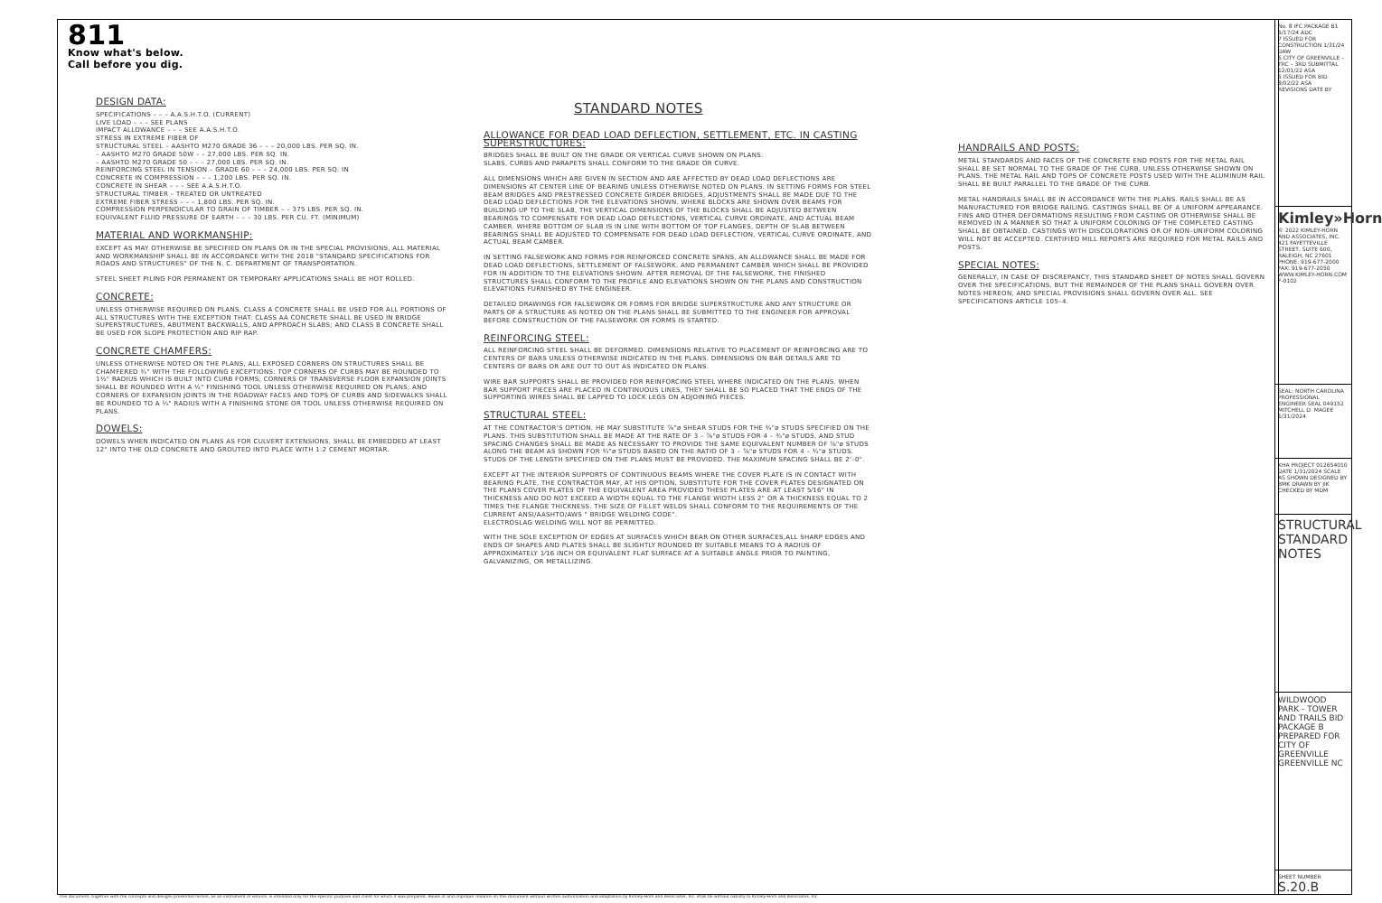811
Know what's below.
Call before you dig.
DESIGN DATA:
SPECIFICATIONS – – – A.A.S.H.T.O. (CURRENT)
LIVE LOAD – – – SEE PLANS
IMPACT ALLOWANCE – – – SEE A.A.S.H.T.O.
STRESS IN EXTREME FIBER OF
STRUCTURAL STEEL – AASHTO M270 GRADE 36 – – – 20,000 LBS. PER SQ. IN.
– AASHTO M270 GRADE 50W – – 27,000 LBS. PER SQ. IN.
– AASHTO M270 GRADE 50 – – – 27,000 LBS. PER SQ. IN.
REINFORCING STEEL IN TENSION – GRADE 60 – – – 24,000 LBS. PER SQ. IN
CONCRETE IN COMPRESSION – – – 1,200 LBS. PER SQ. IN.
CONCRETE IN SHEAR – – – SEE A.A.S.H.T.O.
STRUCTURAL TIMBER – TREATED OR UNTREATED
EXTREME FIBER STRESS – – – 1,800 LBS. PER SQ. IN.
COMPRESSION PERPENDICULAR TO GRAIN OF TIMBER – – 375 LBS. PER SQ. IN.
EQUIVALENT FLUID PRESSURE OF EARTH – – – 30 LBS. PER CU. FT. (MINIMUM)
MATERIAL AND WORKMANSHIP:
EXCEPT AS MAY OTHERWISE BE SPECIFIED ON PLANS OR IN THE SPECIAL PROVISIONS, ALL MATERIAL AND WORKMANSHIP SHALL BE IN ACCORDANCE WITH THE 2018 "STANDARD SPECIFICATIONS FOR ROADS AND STRUCTURES" OF THE N. C. DEPARTMENT OF TRANSPORTATION.
STEEL SHEET PILING FOR PERMANENT OR TEMPORARY APPLICATIONS SHALL BE HOT ROLLED.
CONCRETE:
UNLESS OTHERWISE REQUIRED ON PLANS, CLASS A CONCRETE SHALL BE USED FOR ALL PORTIONS OF ALL STRUCTURES WITH THE EXCEPTION THAT: CLASS AA CONCRETE SHALL BE USED IN BRIDGE SUPERSTRUCTURES, ABUTMENT BACKWALLS, AND APPROACH SLABS; AND CLASS B CONCRETE SHALL BE USED FOR SLOPE PROTECTION AND RIP RAP.
CONCRETE CHAMFERS:
UNLESS OTHERWISE NOTED ON THE PLANS, ALL EXPOSED CORNERS ON STRUCTURES SHALL BE CHAMFERED ¾" WITH THE FOLLOWING EXCEPTIONS: TOP CORNERS OF CURBS MAY BE ROUNDED TO 1½" RADIUS WHICH IS BUILT INTO CURB FORMS; CORNERS OF TRANSVERSE FLOOR EXPANSION JOINTS SHALL BE ROUNDED WITH A ¼" FINISHING TOOL UNLESS OTHERWISE REQUIRED ON PLANS; AND CORNERS OF EXPANSION JOINTS IN THE ROADWAY FACES AND TOPS OF CURBS AND SIDEWALKS SHALL BE ROUNDED TO A ¼" RADIUS WITH A FINISHING STONE OR TOOL UNLESS OTHERWISE REQUIRED ON PLANS.
DOWELS:
DOWELS WHEN INDICATED ON PLANS AS FOR CULVERT EXTENSIONS, SHALL BE EMBEDDED AT LEAST 12" INTO THE OLD CONCRETE AND GROUTED INTO PLACE WITH 1:2 CEMENT MORTAR.
STANDARD NOTES
ALLOWANCE FOR DEAD LOAD DEFLECTION, SETTLEMENT, ETC. IN CASTING SUPERSTRUCTURES:
BRIDGES SHALL BE BUILT ON THE GRADE OR VERTICAL CURVE SHOWN ON PLANS.
SLABS, CURBS AND PARAPETS SHALL CONFORM TO THE GRADE OR CURVE.
ALL DIMENSIONS WHICH ARE GIVEN IN SECTION AND ARE AFFECTED BY DEAD LOAD DEFLECTIONS ARE DIMENSIONS AT CENTER LINE OF BEARING UNLESS OTHERWISE NOTED ON PLANS. IN SETTING FORMS FOR STEEL BEAM BRIDGES AND PRESTRESSED CONCRETE GIRDER BRIDGES, ADJUSTMENTS SHALL BE MADE DUE TO THE DEAD LOAD DEFLECTIONS FOR THE ELEVATIONS SHOWN. WHERE BLOCKS ARE SHOWN OVER BEAMS FOR BUILDING UP TO THE SLAB, THE VERTICAL DIMENSIONS OF THE BLOCKS SHALL BE ADJUSTED BETWEEN BEARINGS TO COMPENSATE FOR DEAD LOAD DEFLECTIONS, VERTICAL CURVE ORDINATE, AND ACTUAL BEAM CAMBER. WHERE BOTTOM OF SLAB IS IN LINE WITH BOTTOM OF TOP FLANGES, DEPTH OF SLAB BETWEEN BEARINGS SHALL BE ADJUSTED TO COMPENSATE FOR DEAD LOAD DEFLECTION, VERTICAL CURVE ORDINATE, AND ACTUAL BEAM CAMBER.
IN SETTING FALSEWORK AND FORMS FOR REINFORCED CONCRETE SPANS, AN ALLOWANCE SHALL BE MADE FOR DEAD LOAD DEFLECTIONS, SETTLEMENT OF FALSEWORK, AND PERMANENT CAMBER WHICH SHALL BE PROVIDED FOR IN ADDITION TO THE ELEVATIONS SHOWN. AFTER REMOVAL OF THE FALSEWORK, THE FINISHED STRUCTURES SHALL CONFORM TO THE PROFILE AND ELEVATIONS SHOWN ON THE PLANS AND CONSTRUCTION ELEVATIONS FURNISHED BY THE ENGINEER.
DETAILED DRAWINGS FOR FALSEWORK OR FORMS FOR BRIDGE SUPERSTRUCTURE AND ANY STRUCTURE OR PARTS OF A STRUCTURE AS NOTED ON THE PLANS SHALL BE SUBMITTED TO THE ENGINEER FOR APPROVAL BEFORE CONSTRUCTION OF THE FALSEWORK OR FORMS IS STARTED.
REINFORCING STEEL:
ALL REINFORCING STEEL SHALL BE DEFORMED. DIMENSIONS RELATIVE TO PLACEMENT OF REINFORCING ARE TO CENTERS OF BARS UNLESS OTHERWISE INDICATED IN THE PLANS. DIMENSIONS ON BAR DETAILS ARE TO CENTERS OF BARS OR ARE OUT TO OUT AS INDICATED ON PLANS.
WIRE BAR SUPPORTS SHALL BE PROVIDED FOR REINFORCING STEEL WHERE INDICATED ON THE PLANS. WHEN BAR SUPPORT PIECES ARE PLACED IN CONTINUOUS LINES, THEY SHALL BE SO PLACED THAT THE ENDS OF THE SUPPORTING WIRES SHALL BE LAPPED TO LOCK LEGS ON ADJOINING PIECES.
STRUCTURAL STEEL:
AT THE CONTRACTOR'S OPTION, HE MAY SUBSTITUTE ⅞"ø SHEAR STUDS FOR THE ¾"ø STUDS SPECIFIED ON THE PLANS. THIS SUBSTITUTION SHALL BE MADE AT THE RATE OF 3 – ⅞"ø STUDS FOR 4 – ¾"ø STUDS, AND STUD SPACING CHANGES SHALL BE MADE AS NECESSARY TO PROVIDE THE SAME EQUIVALENT NUMBER OF ⅞"ø STUDS ALONG THE BEAM AS SHOWN FOR ¾"ø STUDS BASED ON THE RATIO OF 3 – ⅞"ø STUDS FOR 4 – ¾"ø STUDS. STUDS OF THE LENGTH SPECIFIED ON THE PLANS MUST BE PROVIDED. THE MAXIMUM SPACING SHALL BE 2'–0".
EXCEPT AT THE INTERIOR SUPPORTS OF CONTINUOUS BEAMS WHERE THE COVER PLATE IS IN CONTACT WITH BEARING PLATE, THE CONTRACTOR MAY, AT HIS OPTION, SUBSTITUTE FOR THE COVER PLATES DESIGNATED ON THE PLANS COVER PLATES OF THE EQUIVALENT AREA PROVIDED THESE PLATES ARE AT LEAST 5⁄16" IN THICKNESS AND DO NOT EXCEED A WIDTH EQUAL TO THE FLANGE WIDTH LESS 2" OR A THICKNESS EQUAL TO 2 TIMES THE FLANGE THICKNESS. THE SIZE OF FILLET WELDS SHALL CONFORM TO THE REQUIREMENTS OF THE CURRENT ANSI/AASHTO/AWS " BRIDGE WELDING CODE".
ELECTROSLAG WELDING WILL NOT BE PERMITTED.
WITH THE SOLE EXCEPTION OF EDGES AT SURFACES WHICH BEAR ON OTHER SURFACES,ALL SHARP EDGES AND ENDS OF SHAPES AND PLATES SHALL BE SLIGHTLY ROUNDED BY SUITABLE MEANS TO A RADIUS OF APPROXIMATELY 1⁄16 INCH OR EQUIVALENT FLAT SURFACE AT A SUITABLE ANGLE PRIOR TO PAINTING, GALVANIZING, OR METALLIZING.
HANDRAILS AND POSTS:
METAL STANDARDS AND FACES OF THE CONCRETE END POSTS FOR THE METAL RAIL SHALL BE SET NORMAL TO THE GRADE OF THE CURB, UNLESS OTHERWISE SHOWN ON PLANS. THE METAL RAIL AND TOPS OF CONCRETE POSTS USED WITH THE ALUMINUM RAIL SHALL BE BUILT PARALLEL TO THE GRADE OF THE CURB.
METAL HANDRAILS SHALL BE IN ACCORDANCE WITH THE PLANS. RAILS SHALL BE AS MANUFACTURED FOR BRIDGE RAILING. CASTINGS SHALL BE OF A UNIFORM APPEARANCE. FINS AND OTHER DEFORMATIONS RESULTING FROM CASTING OR OTHERWISE SHALL BE REMOVED IN A MANNER SO THAT A UNIFORM COLORING OF THE COMPLETED CASTING SHALL BE OBTAINED. CASTINGS WITH DISCOLORATIONS OR OF NON–UNIFORM COLORING WILL NOT BE ACCEPTED. CERTIFIED MILL REPORTS ARE REQUIRED FOR METAL RAILS AND POSTS.
SPECIAL NOTES:
GENERALLY, IN CASE OF DISCREPANCY, THIS STANDARD SHEET OF NOTES SHALL GOVERN OVER THE SPECIFICATIONS, BUT THE REMAINDER OF THE PLANS SHALL GOVERN OVER NOTES HEREON, AND SPECIAL PROVISIONS SHALL GOVERN OVER ALL. SEE SPECIFICATIONS ARTICLE 105–4.
No. 8 IFC PACKAGE B1 5/17/24 ADC
7 ISSUED FOR CONSTRUCTION 1/31/24 DAW
6 CITY OF GREENVILLE – TRC – 3RD SUBMITTAL 12/01/22 ASA
5 ISSUED FOR BID 8/02/22 ASA
REVISIONS DATE BY
Kimley»Horn
© 2022 KIMLEY-HORN AND ASSOCIATES, INC. 421 FAYETTEVILLE STREET, SUITE 600, RALEIGH, NC 27601 PHONE: 919-677-2000 FAX: 919-677-2050 WWW.KIMLEY-HORN.COM F-0102
SEAL: NORTH CAROLINA PROFESSIONAL ENGINEER SEAL 049152 MITCHELL D. MAGEE 1/31/2024
KHA PROJECT 012654010 DATE 1/31/2024 SCALE AS SHOWN DESIGNED BY BMK DRAWN BY JIK CHECKED BY MDM
STRUCTURAL STANDARD NOTES
WILDWOOD PARK - TOWER AND TRAILS BID PACKAGE B PREPARED FOR CITY OF GREENVILLE GREENVILLE NC
SHEET NUMBER
S.20.B
This document, together with the concepts and designs presented herein, as an instrument of service, is intended only for the specific purpose and client for which it was prepared. Reuse of and improper reliance on this document without written authorization and adaptation by Kimley-Horn and Associates, Inc. shall be without liability to Kimley-Horn and Associates, Inc.